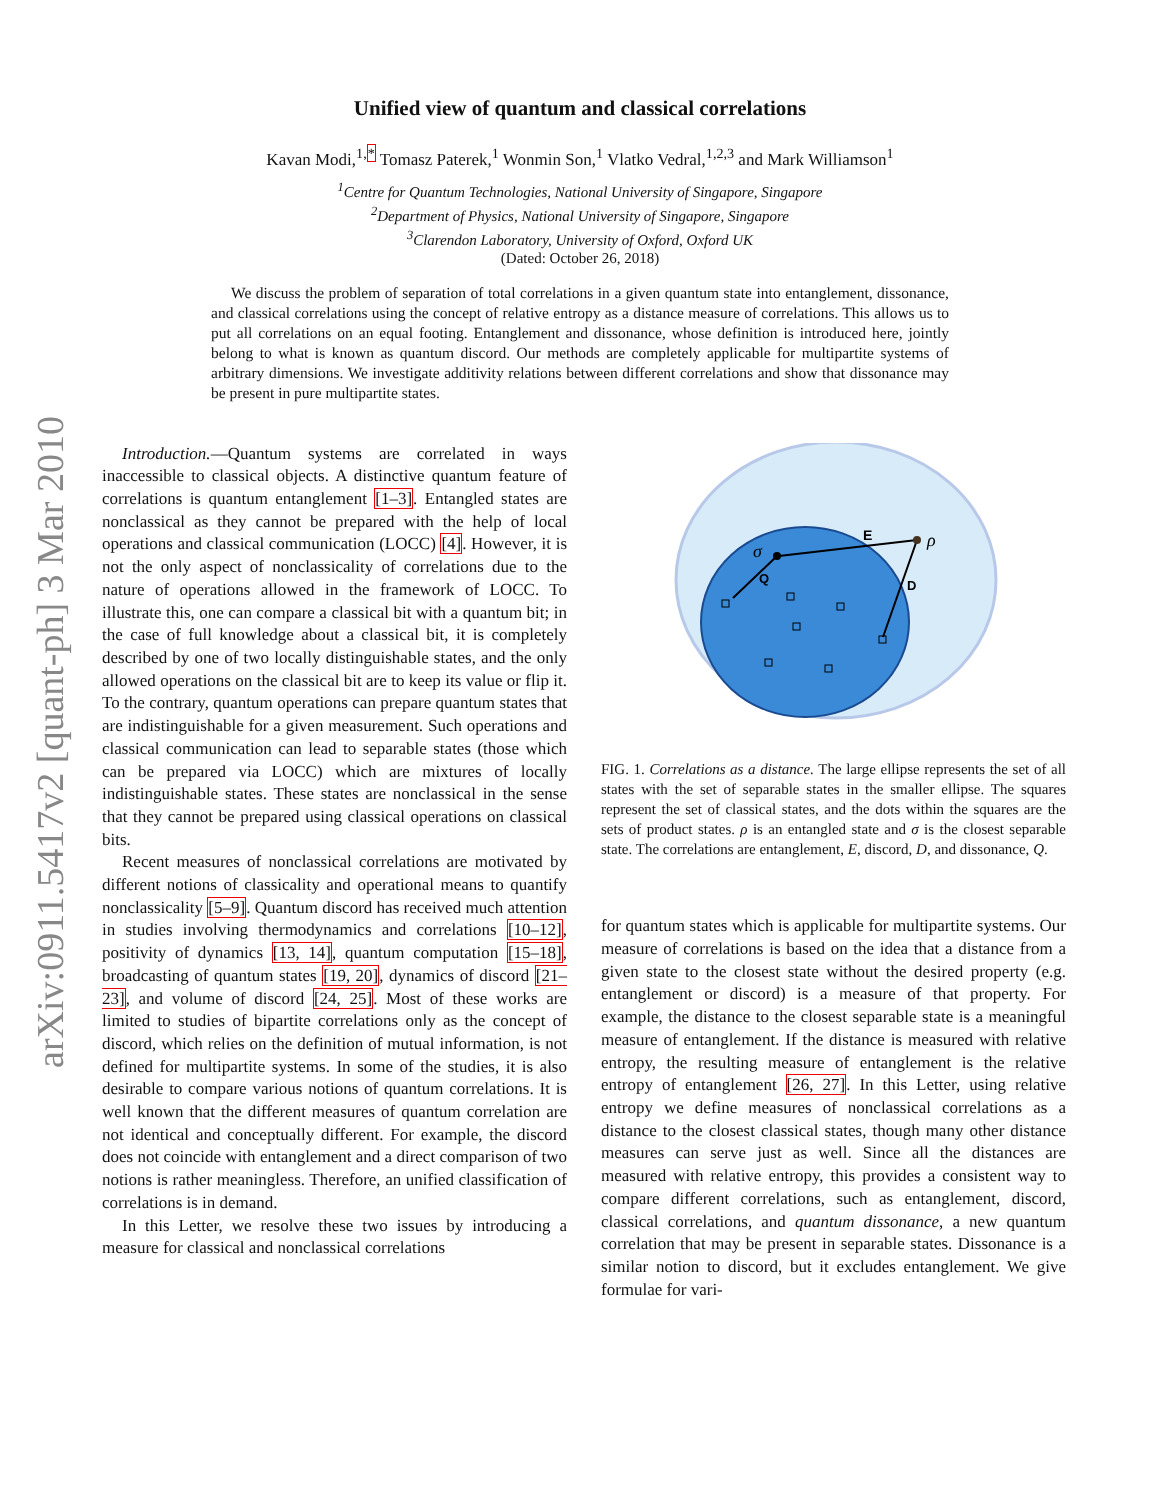arXiv:0911.5417v2 [quant-ph] 3 Mar 2010
Unified view of quantum and classical correlations
Kavan Modi,<sup>1,*</sup> Tomasz Paterek,<sup>1</sup> Wonmin Son,<sup>1</sup> Vlatko Vedral,<sup>1,2,3</sup> and Mark Williamson<sup>1</sup>
<sup>1</sup> Centre for Quantum Technologies, National University of Singapore, Singapore
<sup>2</sup> Department of Physics, National University of Singapore, Singapore
<sup>3</sup> Clarendon Laboratory, University of Oxford, Oxford UK
(Dated: October 26, 2018)
We discuss the problem of separation of total correlations in a given quantum state into entanglement, dissonance, and classical correlations using the concept of relative entropy as a distance measure of correlations. This allows us to put all correlations on an equal footing. Entanglement and dissonance, whose definition is introduced here, jointly belong to what is known as quantum discord. Our methods are completely applicable for multipartite systems of arbitrary dimensions. We investigate additivity relations between different correlations and show that dissonance may be present in pure multipartite states.
Introduction.—Quantum systems are correlated in ways inaccessible to classical objects. A distinctive quantum feature of correlations is quantum entanglement [1–3]. Entangled states are nonclassical as they cannot be prepared with the help of local operations and classical communication (LOCC) [4]. However, it is not the only aspect of nonclassicality of correlations due to the nature of operations allowed in the framework of LOCC. To illustrate this, one can compare a classical bit with a quantum bit; in the case of full knowledge about a classical bit, it is completely described by one of two locally distinguishable states, and the only allowed operations on the classical bit are to keep its value or flip it. To the contrary, quantum operations can prepare quantum states that are indistinguishable for a given measurement. Such operations and classical communication can lead to separable states (those which can be prepared via LOCC) which are mixtures of locally indistinguishable states. These states are nonclassical in the sense that they cannot be prepared using classical operations on classical bits.
Recent measures of nonclassical correlations are motivated by different notions of classicality and operational means to quantify nonclassicality [5–9]. Quantum discord has received much attention in studies involving thermodynamics and correlations [10–12], positivity of dynamics [13, 14], quantum computation [15–18], broadcasting of quantum states [19, 20], dynamics of discord [21–23], and volume of discord [24, 25]. Most of these works are limited to studies of bipartite correlations only as the concept of discord, which relies on the definition of mutual information, is not defined for multipartite systems. In some of the studies, it is also desirable to compare various notions of quantum correlations. It is well known that the different measures of quantum correlation are not identical and conceptually different. For example, the discord does not coincide with entanglement and a direct comparison of two notions is rather meaningless. Therefore, an unified classification of correlations is in demand.
In this Letter, we resolve these two issues by introducing a measure for classical and nonclassical correlations
E
Q
D
σ
ρ
FIG. 1. Correlations as a distance. The large ellipse represents the set of all states with the set of separable states in the smaller ellipse. The squares represent the set of classical states, and the dots within the squares are the sets of product states. ρ is an entangled state and σ is the closest separable state. The correlations are entanglement, E, discord, D, and dissonance, Q.
for quantum states which is applicable for multipartite systems. Our measure of correlations is based on the idea that a distance from a given state to the closest state without the desired property (e.g. entanglement or discord) is a measure of that property. For example, the distance to the closest separable state is a meaningful measure of entanglement. If the distance is measured with relative entropy, the resulting measure of entanglement is the relative entropy of entanglement [26, 27]. In this Letter, using relative entropy we define measures of nonclassical correlations as a distance to the closest classical states, though many other distance measures can serve just as well. Since all the distances are measured with relative entropy, this provides a consistent way to compare different correlations, such as entanglement, discord, classical correlations, and quantum dissonance, a new quantum correlation that may be present in separable states. Dissonance is a similar notion to discord, but it excludes entanglement. We give formulae for vari-